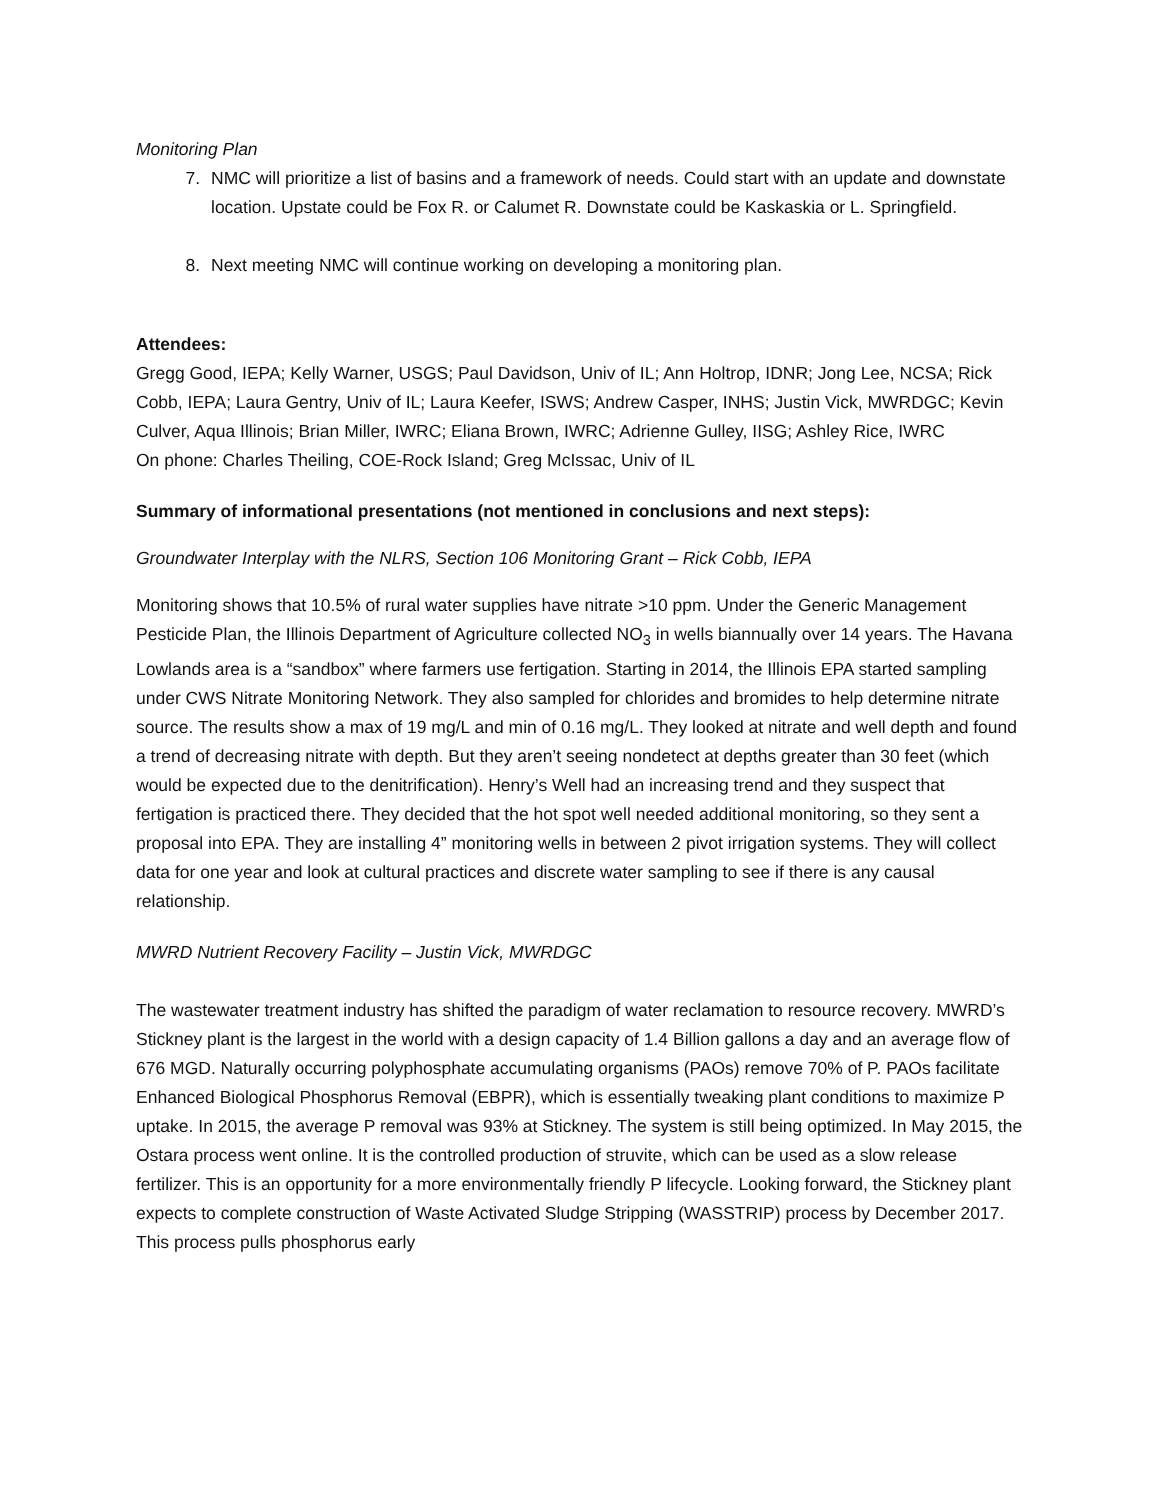Monitoring Plan
7. NMC will prioritize a list of basins and a framework of needs. Could start with an update and downstate location. Upstate could be Fox R. or Calumet R. Downstate could be Kaskaskia or L. Springfield.
8. Next meeting NMC will continue working on developing a monitoring plan.
Attendees:
Gregg Good, IEPA; Kelly Warner, USGS; Paul Davidson, Univ of IL; Ann Holtrop, IDNR; Jong Lee, NCSA; Rick Cobb, IEPA; Laura Gentry, Univ of IL; Laura Keefer, ISWS; Andrew Casper, INHS; Justin Vick, MWRDGC; Kevin Culver, Aqua Illinois; Brian Miller, IWRC; Eliana Brown, IWRC; Adrienne Gulley, IISG; Ashley Rice, IWRC
On phone: Charles Theiling, COE-Rock Island; Greg McIssac, Univ of IL
Summary of informational presentations (not mentioned in conclusions and next steps):
Groundwater Interplay with the NLRS, Section 106 Monitoring Grant – Rick Cobb, IEPA
Monitoring shows that 10.5% of rural water supplies have nitrate >10 ppm. Under the Generic Management Pesticide Plan, the Illinois Department of Agriculture collected NO<sub>3</sub> in wells biannually over 14 years. The Havana Lowlands area is a “sandbox” where farmers use fertigation. Starting in 2014, the Illinois EPA started sampling under CWS Nitrate Monitoring Network. They also sampled for chlorides and bromides to help determine nitrate source. The results show a max of 19 mg/L and min of 0.16 mg/L. They looked at nitrate and well depth and found a trend of decreasing nitrate with depth. But they aren’t seeing nondetect at depths greater than 30 feet (which would be expected due to the denitrification). Henry’s Well had an increasing trend and they suspect that fertigation is practiced there. They decided that the hot spot well needed additional monitoring, so they sent a proposal into EPA. They are installing 4” monitoring wells in between 2 pivot irrigation systems. They will collect data for one year and look at cultural practices and discrete water sampling to see if there is any causal relationship.
MWRD Nutrient Recovery Facility – Justin Vick, MWRDGC
The wastewater treatment industry has shifted the paradigm of water reclamation to resource recovery. MWRD’s Stickney plant is the largest in the world with a design capacity of 1.4 Billion gallons a day and an average flow of 676 MGD. Naturally occurring polyphosphate accumulating organisms (PAOs) remove 70% of P. PAOs facilitate Enhanced Biological Phosphorus Removal (EBPR), which is essentially tweaking plant conditions to maximize P uptake. In 2015, the average P removal was 93% at Stickney. The system is still being optimized. In May 2015, the Ostara process went online. It is the controlled production of struvite, which can be used as a slow release fertilizer. This is an opportunity for a more environmentally friendly P lifecycle. Looking forward, the Stickney plant expects to complete construction of Waste Activated Sludge Stripping (WASSTRIP) process by December 2017. This process pulls phosphorus early